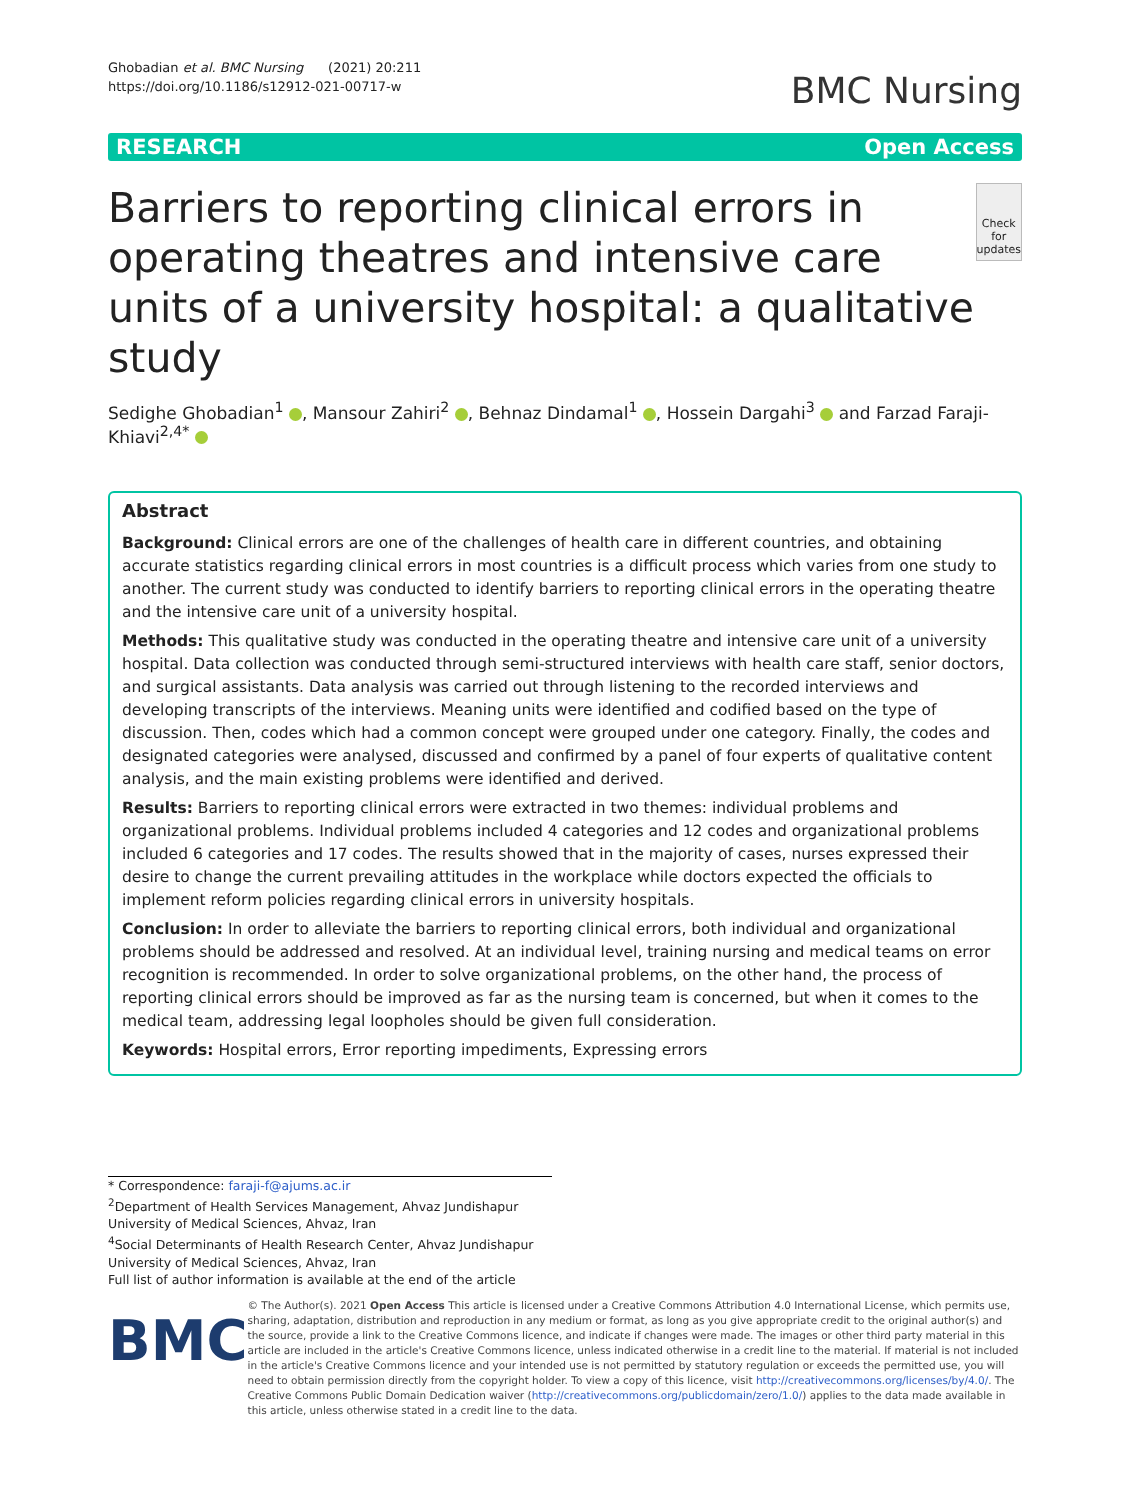Ghobadian et al. BMC Nursing (2021) 20:211
https://doi.org/10.1186/s12912-021-00717-w
BMC Nursing
RESEARCH Open Access
Barriers to reporting clinical errors in operating theatres and intensive care units of a university hospital: a qualitative study
Check for updates
Sedighe Ghobadian<sup>1</sup> , Mansour Zahiri<sup>2</sup> , Behnaz Dindamal<sup>1</sup> , Hossein Dargahi<sup>3</sup> and Farzad Faraji-Khiavi<sup>2,4*</sup>
Abstract
Background: Clinical errors are one of the challenges of health care in different countries, and obtaining accurate statistics regarding clinical errors in most countries is a difficult process which varies from one study to another. The current study was conducted to identify barriers to reporting clinical errors in the operating theatre and the intensive care unit of a university hospital.
Methods: This qualitative study was conducted in the operating theatre and intensive care unit of a university hospital. Data collection was conducted through semi-structured interviews with health care staff, senior doctors, and surgical assistants. Data analysis was carried out through listening to the recorded interviews and developing transcripts of the interviews. Meaning units were identified and codified based on the type of discussion. Then, codes which had a common concept were grouped under one category. Finally, the codes and designated categories were analysed, discussed and confirmed by a panel of four experts of qualitative content analysis, and the main existing problems were identified and derived.
Results: Barriers to reporting clinical errors were extracted in two themes: individual problems and organizational problems. Individual problems included 4 categories and 12 codes and organizational problems included 6 categories and 17 codes. The results showed that in the majority of cases, nurses expressed their desire to change the current prevailing attitudes in the workplace while doctors expected the officials to implement reform policies regarding clinical errors in university hospitals.
Conclusion: In order to alleviate the barriers to reporting clinical errors, both individual and organizational problems should be addressed and resolved. At an individual level, training nursing and medical teams on error recognition is recommended. In order to solve organizational problems, on the other hand, the process of reporting clinical errors should be improved as far as the nursing team is concerned, but when it comes to the medical team, addressing legal loopholes should be given full consideration.
Keywords: Hospital errors, Error reporting impediments, Expressing errors
* Correspondence: faraji-f@ajums.ac.ir
<sup>2</sup> Department of Health Services Management, Ahvaz Jundishapur University of Medical Sciences, Ahvaz, Iran
<sup>4</sup> Social Determinants of Health Research Center, Ahvaz Jundishapur University of Medical Sciences, Ahvaz, Iran
Full list of author information is available at the end of the article
BMC
© The Author(s). 2021 Open Access This article is licensed under a Creative Commons Attribution 4.0 International License, which permits use, sharing, adaptation, distribution and reproduction in any medium or format, as long as you give appropriate credit to the original author(s) and the source, provide a link to the Creative Commons licence, and indicate if changes were made. The images or other third party material in this article are included in the article's Creative Commons licence, unless indicated otherwise in a credit line to the material. If material is not included in the article's Creative Commons licence and your intended use is not permitted by statutory regulation or exceeds the permitted use, you will need to obtain permission directly from the copyright holder. To view a copy of this licence, visit http://creativecommons.org/licenses/by/4.0/. The Creative Commons Public Domain Dedication waiver (http://creativecommons.org/publicdomain/zero/1.0/) applies to the data made available in this article, unless otherwise stated in a credit line to the data.